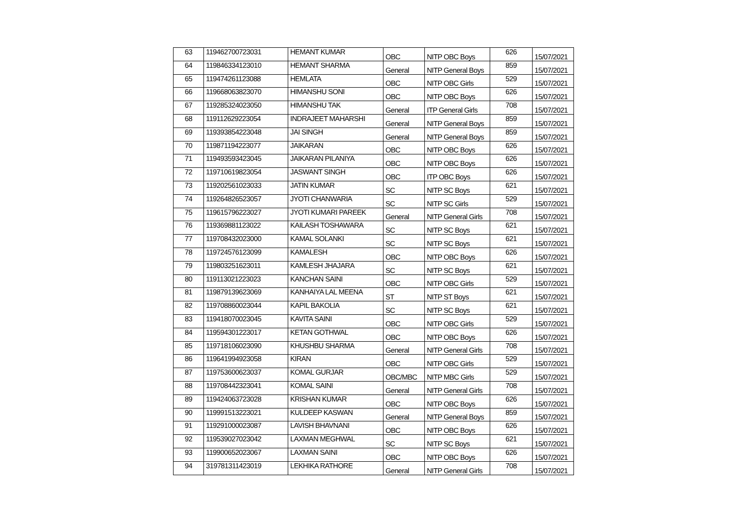| 63 | 119462700723031 | HEMANT KUMAR | OBC | NITP OBC Boys | 626 | 15/07/2021 |
| 64 | 119846334123010 | HEMANT SHARMA | General | NITP General Boys | 859 | 15/07/2021 |
| 65 | 119474261123088 | HEMLATA | OBC | NITP OBC Girls | 529 | 15/07/2021 |
| 66 | 119668063823070 | HIMANSHU SONI | OBC | NITP OBC Boys | 626 | 15/07/2021 |
| 67 | 119285324023050 | HIMANSHU TAK | General | ITP General Girls | 708 | 15/07/2021 |
| 68 | 119112629223054 | INDRAJEET MAHARSHI | General | NITP General Boys | 859 | 15/07/2021 |
| 69 | 119393854223048 | JAI SINGH | General | NITP General Boys | 859 | 15/07/2021 |
| 70 | 119871194223077 | JAIKARAN | OBC | NITP OBC Boys | 626 | 15/07/2021 |
| 71 | 119493593423045 | JAIKARAN PILANIYA | OBC | NITP OBC Boys | 626 | 15/07/2021 |
| 72 | 119710619823054 | JASWANT SINGH | OBC | ITP OBC Boys | 626 | 15/07/2021 |
| 73 | 119202561023033 | JATIN KUMAR | SC | NITP SC Boys | 621 | 15/07/2021 |
| 74 | 119264826523057 | JYOTI CHANWARIA | SC | NITP SC Girls | 529 | 15/07/2021 |
| 75 | 119615796223027 | JYOTI KUMARI PAREEK | General | NITP General Girls | 708 | 15/07/2021 |
| 76 | 119369881123022 | KAILASH TOSHAWARA | SC | NITP SC Boys | 621 | 15/07/2021 |
| 77 | 119708432023000 | KAMAL SOLANKI | SC | NITP SC Boys | 621 | 15/07/2021 |
| 78 | 119724576123099 | KAMALESH | OBC | NITP OBC Boys | 626 | 15/07/2021 |
| 79 | 119803251623011 | KAMLESH JHAJARA | SC | NITP SC Boys | 621 | 15/07/2021 |
| 80 | 119113021223023 | KANCHAN SAINI | OBC | NITP OBC Girls | 529 | 15/07/2021 |
| 81 | 119879139623069 | KANHAIYA LAL MEENA | ST | NITP ST Boys | 621 | 15/07/2021 |
| 82 | 119708860023044 | KAPIL BAKOLIA | SC | NITP SC Boys | 621 | 15/07/2021 |
| 83 | 119418070023045 | KAVITA SAINI | OBC | NITP OBC Girls | 529 | 15/07/2021 |
| 84 | 119594301223017 | KETAN GOTHWAL | OBC | NITP OBC Boys | 626 | 15/07/2021 |
| 85 | 119718106023090 | KHUSHBU SHARMA | General | NITP General Girls | 708 | 15/07/2021 |
| 86 | 119641994923058 | KIRAN | OBC | NITP OBC Girls | 529 | 15/07/2021 |
| 87 | 119753600623037 | KOMAL GURJAR | OBC/MBC | NITP MBC Girls | 529 | 15/07/2021 |
| 88 | 119708442323041 | KOMAL SAINI | General | NITP General Girls | 708 | 15/07/2021 |
| 89 | 119424063723028 | KRISHAN KUMAR | OBC | NITP OBC Boys | 626 | 15/07/2021 |
| 90 | 119991513223021 | KULDEEP KASWAN | General | NITP General Boys | 859 | 15/07/2021 |
| 91 | 119291000023087 | LAVISH BHAVNANI | OBC | NITP OBC Boys | 626 | 15/07/2021 |
| 92 | 119539027023042 | LAXMAN MEGHWAL | SC | NITP SC Boys | 621 | 15/07/2021 |
| 93 | 119900652023067 | LAXMAN SAINI | OBC | NITP OBC Boys | 626 | 15/07/2021 |
| 94 | 319781311423019 | LEKHIKA RATHORE | General | NITP General Girls | 708 | 15/07/2021 |